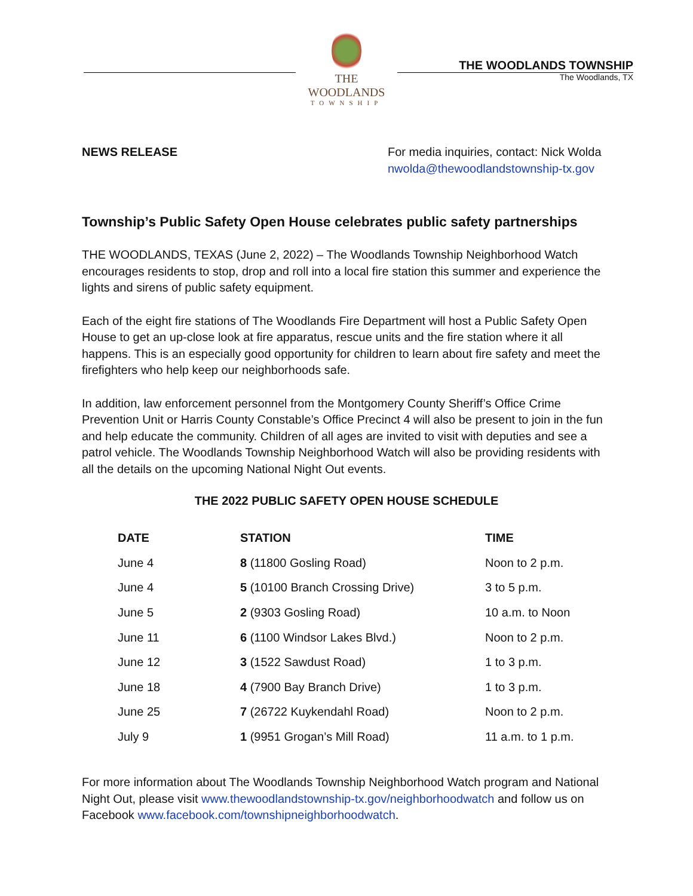THE WOODLANDS
TOWNSHIP
THE WOODLANDS TOWNSHIP
The Woodlands, TX
NEWS RELEASE For media inquiries, contact: Nick Wolda
nwolda@thewoodlandstownship-tx.gov
Township’s Public Safety Open House celebrates public safety partnerships
THE WOODLANDS, TEXAS (June 2, 2022) – The Woodlands Township Neighborhood Watch encourages residents to stop, drop and roll into a local fire station this summer and experience the lights and sirens of public safety equipment.
Each of the eight fire stations of The Woodlands Fire Department will host a Public Safety Open House to get an up-close look at fire apparatus, rescue units and the fire station where it all happens. This is an especially good opportunity for children to learn about fire safety and meet the firefighters who help keep our neighborhoods safe.
In addition, law enforcement personnel from the Montgomery County Sheriff’s Office Crime Prevention Unit or Harris County Constable’s Office Precinct 4 will also be present to join in the fun and help educate the community. Children of all ages are invited to visit with deputies and see a patrol vehicle. The Woodlands Township Neighborhood Watch will also be providing residents with all the details on the upcoming National Night Out events.
THE 2022 PUBLIC SAFETY OPEN HOUSE SCHEDULE
| DATE | STATION | TIME |
| --- | --- | --- |
| June 4 | 8 (11800 Gosling Road) | Noon to 2 p.m. |
| June 4 | 5 (10100 Branch Crossing Drive) | 3 to 5 p.m. |
| June 5 | 2 (9303 Gosling Road) | 10 a.m. to Noon |
| June 11 | 6 (1100 Windsor Lakes Blvd.) | Noon to 2 p.m. |
| June 12 | 3 (1522 Sawdust Road) | 1 to 3 p.m. |
| June 18 | 4 (7900 Bay Branch Drive) | 1 to 3 p.m. |
| June 25 | 7 (26722 Kuykendahl Road) | Noon to 2 p.m. |
| July 9 | 1 (9951 Grogan’s Mill Road) | 11 a.m. to 1 p.m. |
For more information about The Woodlands Township Neighborhood Watch program and National Night Out, please visit www.thewoodlandstownship-tx.gov/neighborhoodwatch and follow us on Facebook www.facebook.com/townshipneighborhoodwatch.